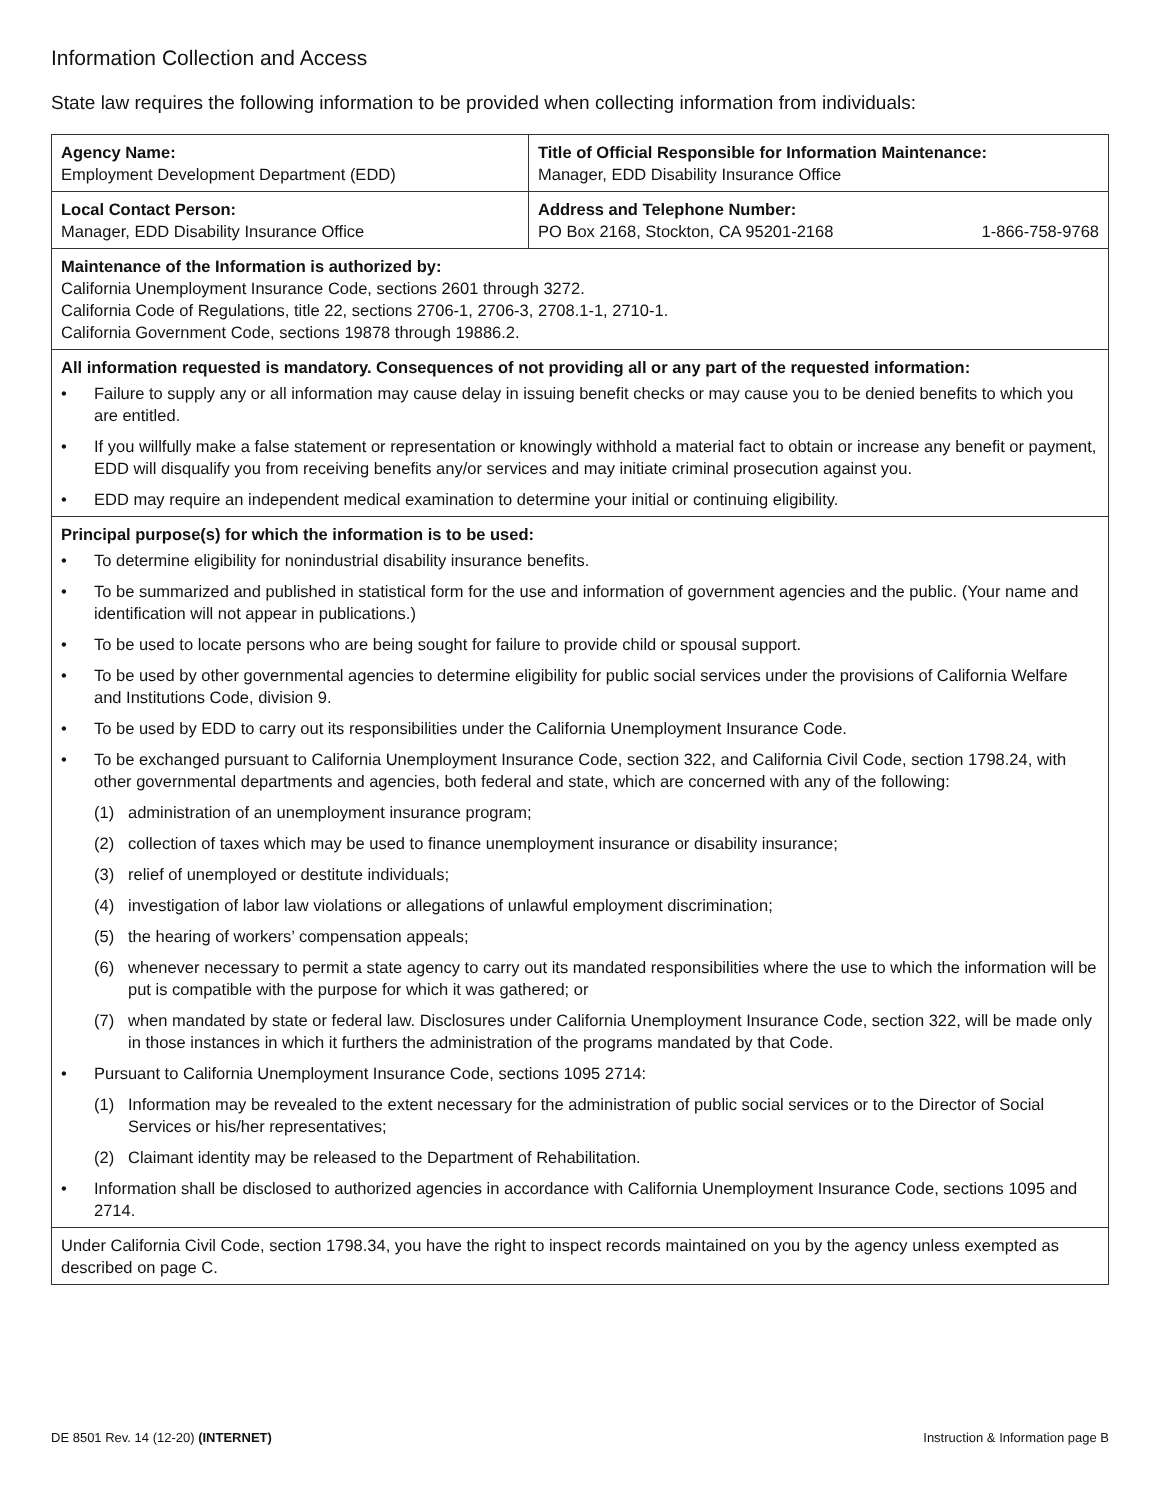Information Collection and Access
State law requires the following information to be provided when collecting information from individuals:
| Agency Name: Employment Development Department (EDD) | Title of Official Responsible for Information Maintenance: Manager, EDD Disability Insurance Office |
| Local Contact Person: Manager, EDD Disability Insurance Office | Address and Telephone Number: PO Box 2168, Stockton, CA 95201-2168 1-866-758-9768 |
| Maintenance of the Information is authorized by: California Unemployment Insurance Code, sections 2601 through 3272. California Code of Regulations, title 22, sections 2706-1, 2706-3, 2708.1-1, 2710-1. California Government Code, sections 19878 through 19886.2. | |
| All information requested is mandatory. Consequences of not providing all or any part of the requested information: • Failure to supply any or all information may cause delay in issuing benefit checks or may cause you to be denied benefits to which you are entitled. • If you willfully make a false statement or representation or knowingly withhold a material fact to obtain or increase any benefit or payment, EDD will disqualify you from receiving benefits any/or services and may initiate criminal prosecution against you. • EDD may require an independent medical examination to determine your initial or continuing eligibility. | |
| Principal purpose(s) for which the information is to be used: • To determine eligibility for nonindustrial disability insurance benefits. • To be summarized and published in statistical form for the use and information of government agencies and the public. (Your name and identification will not appear in publications.) • To be used to locate persons who are being sought for failure to provide child or spousal support. • To be used by other governmental agencies to determine eligibility for public social services under the provisions of California Welfare and Institutions Code, division 9. • To be used by EDD to carry out its responsibilities under the California Unemployment Insurance Code. • To be exchanged pursuant to California Unemployment Insurance Code, section 322, and California Civil Code, section 1798.24, with other governmental departments and agencies, both federal and state, which are concerned with any of the following: (1) administration of an unemployment insurance program; (2) collection of taxes which may be used to finance unemployment insurance or disability insurance; (3) relief of unemployed or destitute individuals; (4) investigation of labor law violations or allegations of unlawful employment discrimination; (5) the hearing of workers’ compensation appeals; (6) whenever necessary to permit a state agency to carry out its mandated responsibilities where the use to which the information will be put is compatible with the purpose for which it was gathered; or (7) when mandated by state or federal law. Disclosures under California Unemployment Insurance Code, section 322, will be made only in those instances in which it furthers the administration of the programs mandated by that Code. • Pursuant to California Unemployment Insurance Code, sections 1095 2714: (1) Information may be revealed to the extent necessary for the administration of public social services or to the Director of Social Services or his/her representatives; (2) Claimant identity may be released to the Department of Rehabilitation. • Information shall be disclosed to authorized agencies in accordance with California Unemployment Insurance Code, sections 1095 and 2714. | |
| Under California Civil Code, section 1798.34, you have the right to inspect records maintained on you by the agency unless exempted as described on page C. | |
DE 8501 Rev. 14 (12-20) (INTERNET) Instruction & Information page B